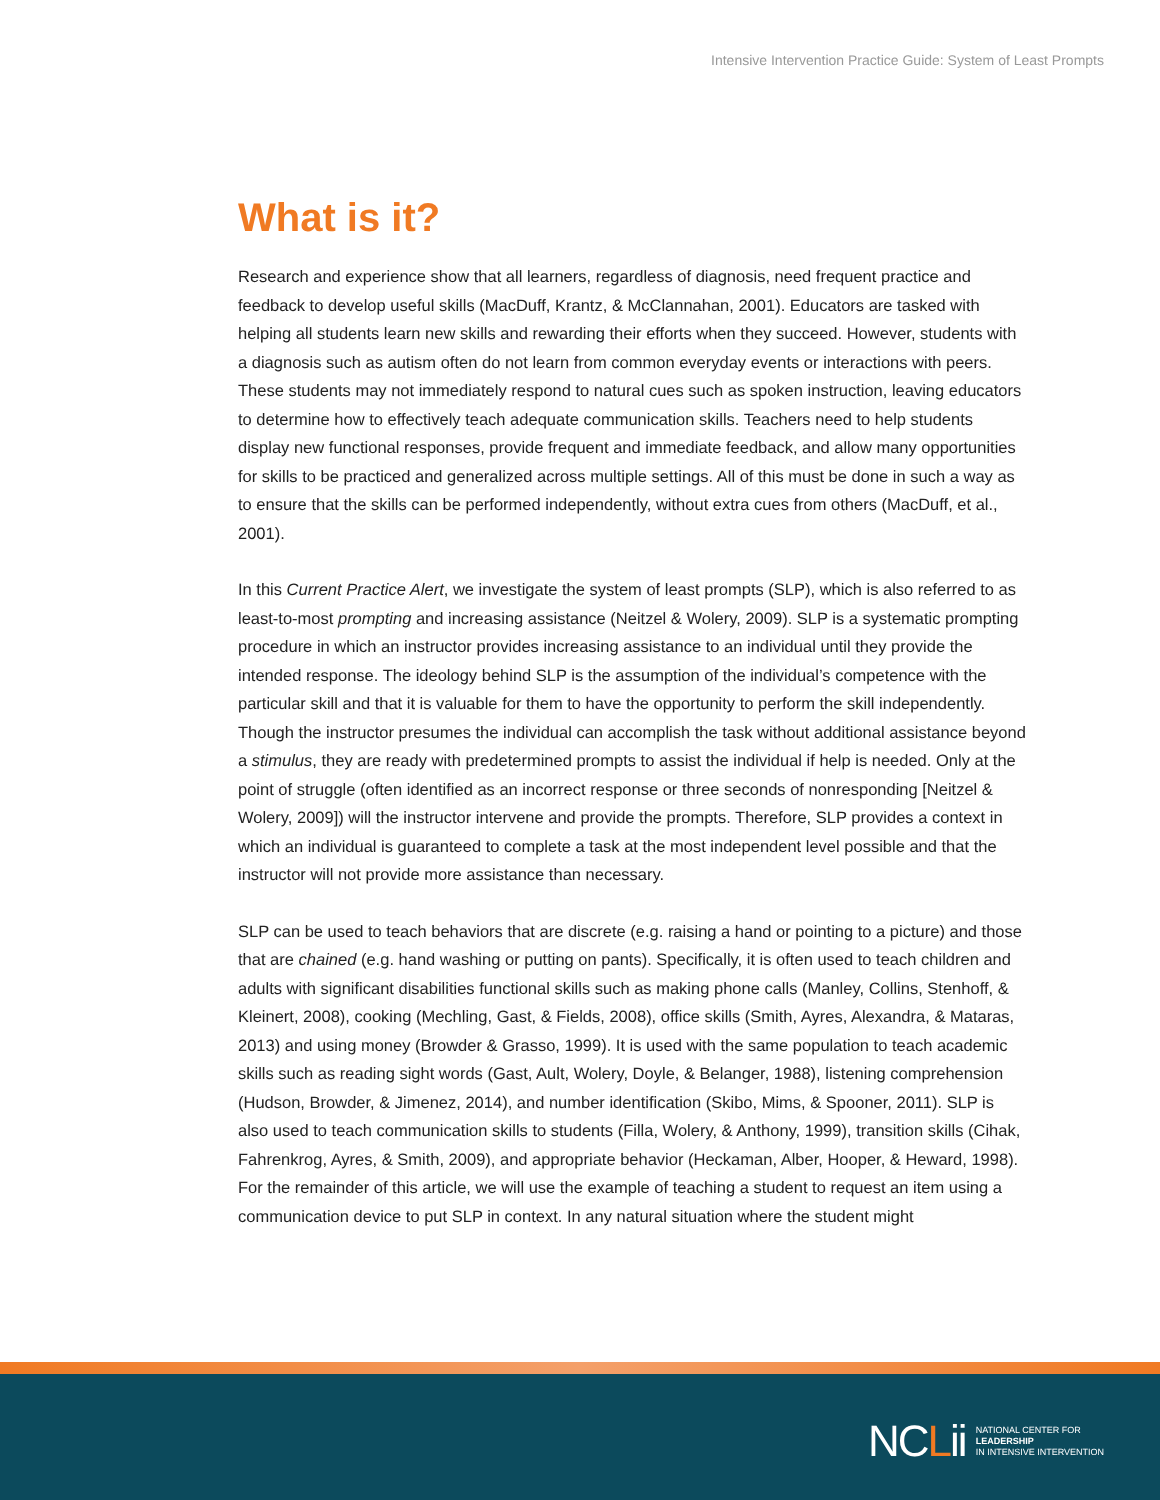Intensive Intervention Practice Guide: System of Least Prompts
What is it?
Research and experience show that all learners, regardless of diagnosis, need frequent practice and feedback to develop useful skills (MacDuff, Krantz, & McClannahan, 2001). Educators are tasked with helping all students learn new skills and rewarding their efforts when they succeed. However, students with a diagnosis such as autism often do not learn from common everyday events or interactions with peers. These students may not immediately respond to natural cues such as spoken instruction, leaving educators to determine how to effectively teach adequate communication skills. Teachers need to help students display new functional responses, provide frequent and immediate feedback, and allow many opportunities for skills to be practiced and generalized across multiple settings. All of this must be done in such a way as to ensure that the skills can be performed independently, without extra cues from others (MacDuff, et al., 2001).
In this Current Practice Alert, we investigate the system of least prompts (SLP), which is also referred to as least-to-most prompting and increasing assistance (Neitzel & Wolery, 2009). SLP is a systematic prompting procedure in which an instructor provides increasing assistance to an individual until they provide the intended response. The ideology behind SLP is the assumption of the individual’s competence with the particular skill and that it is valuable for them to have the opportunity to perform the skill independently. Though the instructor presumes the individual can accomplish the task without additional assistance beyond a stimulus, they are ready with predetermined prompts to assist the individual if help is needed. Only at the point of struggle (often identified as an incorrect response or three seconds of nonresponding [Neitzel & Wolery, 2009]) will the instructor intervene and provide the prompts. Therefore, SLP provides a context in which an individual is guaranteed to complete a task at the most independent level possible and that the instructor will not provide more assistance than necessary.
SLP can be used to teach behaviors that are discrete (e.g. raising a hand or pointing to a picture) and those that are chained (e.g. hand washing or putting on pants). Specifically, it is often used to teach children and adults with significant disabilities functional skills such as making phone calls (Manley, Collins, Stenhoff, & Kleinert, 2008), cooking (Mechling, Gast, & Fields, 2008), office skills (Smith, Ayres, Alexandra, & Mataras, 2013) and using money (Browder & Grasso, 1999). It is used with the same population to teach academic skills such as reading sight words (Gast, Ault, Wolery, Doyle, & Belanger, 1988), listening comprehension (Hudson, Browder, & Jimenez, 2014), and number identification (Skibo, Mims, & Spooner, 2011). SLP is also used to teach communication skills to students (Filla, Wolery, & Anthony, 1999), transition skills (Cihak, Fahrenkrog, Ayres, & Smith, 2009), and appropriate behavior (Heckaman, Alber, Hooper, & Heward, 1998). For the remainder of this article, we will use the example of teaching a student to request an item using a communication device to put SLP in context. In any natural situation where the student might
NCLii
NATIONAL CENTER FOR
LEADERSHIP
IN INTENSIVE INTERVENTION